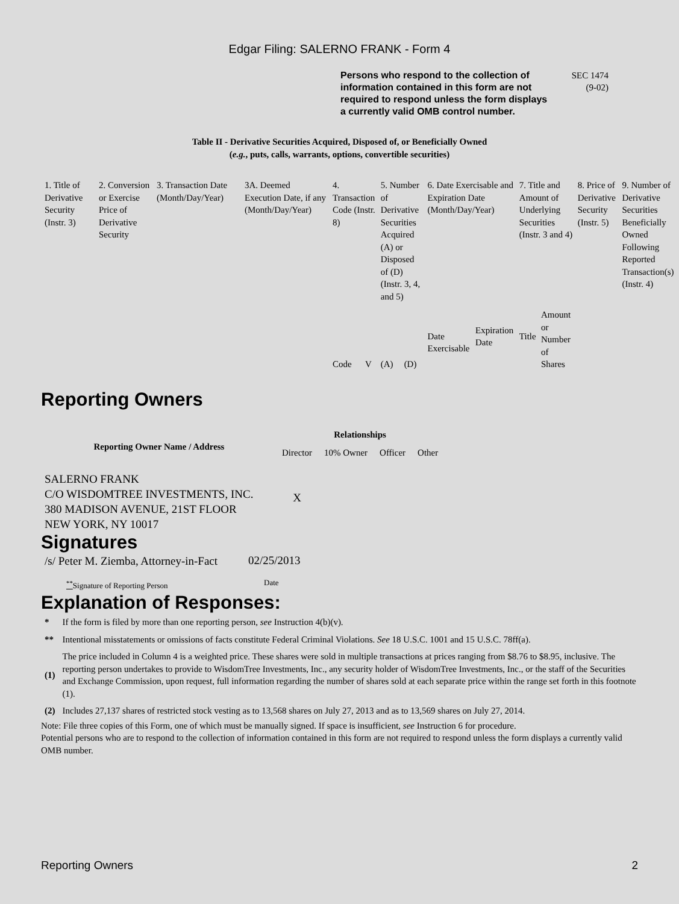Edgar Filing: SALERNO FRANK - Form 4
Persons who respond to the collection of information contained in this form are not required to respond unless the form displays a currently valid OMB control number.
SEC 1474
(9-02)
Table II - Derivative Securities Acquired, Disposed of, or Beneficially Owned
(e.g., puts, calls, warrants, options, convertible securities)
| 1. Title of Derivative Security (Instr. 3) | 2. Conversion or Exercise Price of Derivative Security | 3. Transaction Date (Month/Day/Year) | 3A. Deemed Execution Date, if any (Month/Day/Year) | 4. Transaction Code (Instr. 8) | | 5. Number of Derivative Securities Acquired (A) or Disposed of (D) (Instr. 3, 4, and 5) | | 6. Date Exercisable and Expiration Date (Month/Day/Year) | | 7. Title and Amount of Underlying Securities (Instr. 3 and 4) | | 8. Price of Derivative Security (Instr. 5) | 9. Number of Derivative Securities Beneficially Owned Following Reported Transaction(s) (Instr. 4) |
| --- | --- | --- | --- | --- | --- | --- | --- | --- | --- | --- | --- | --- | --- |
| | | | | Code | V | (A) | (D) | Date Exercisable | Expiration Date | Title | Amount or Number of Shares | | |
Reporting Owners
| Reporting Owner Name / Address | Relationships | | | |
| --- | --- | --- | --- | --- |
| | Director | 10% Owner | Officer | Other |
| SALERNO FRANK C/O WISDOMTREE INVESTMENTS, INC. 380 MADISON AVENUE, 21ST FLOOR NEW YORK, NY 10017 | X | | | |
Signatures
| /s/ Peter M. Ziemba, Attorney-in-Fact | 02/25/2013 |
| <sup>**</sup> Signature of Reporting Person | Date |
Explanation of Responses:
| * | If the form is filed by more than one reporting person, see Instruction 4(b)(v). |
| ** | Intentional misstatements or omissions of facts constitute Federal Criminal Violations. See 18 U.S.C. 1001 and 15 U.S.C. 78ff(a). |
| (1) | The price included in Column 4 is a weighted price. These shares were sold in multiple transactions at prices ranging from $8.76 to $8.95, inclusive. The reporting person undertakes to provide to WisdomTree Investments, Inc., any security holder of WisdomTree Investments, Inc., or the staff of the Securities and Exchange Commission, upon request, full information regarding the number of shares sold at each separate price within the range set forth in this footnote (1). |
| (2) | Includes 27,137 shares of restricted stock vesting as to 13,568 shares on July 27, 2013 and as to 13,569 shares on July 27, 2014. |
Note: File three copies of this Form, one of which must be manually signed. If space is insufficient, see Instruction 6 for procedure.
Potential persons who are to respond to the collection of information contained in this form are not required to respond unless the form displays a currently valid OMB number.
Reporting Owners 2